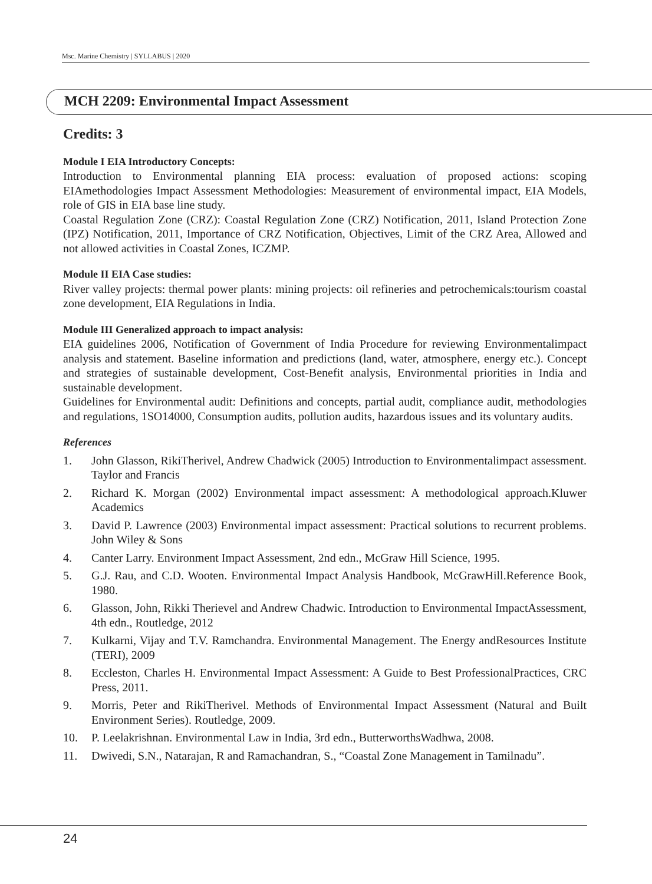Msc. Marine Chemistry | SYLLABUS | 2020
MCH 2209: Environmental Impact Assessment
Credits: 3
Module I EIA Introductory Concepts:
Introduction to Environmental planning EIA process: evaluation of proposed actions: scoping EIAmethodologies Impact Assessment Methodologies: Measurement of environmental impact, EIA Models, role of GIS in EIA base line study.
Coastal Regulation Zone (CRZ): Coastal Regulation Zone (CRZ) Notification, 2011, Island Protection Zone (IPZ) Notification, 2011, Importance of CRZ Notification, Objectives, Limit of the CRZ Area, Allowed and not allowed activities in Coastal Zones, ICZMP.
Module II EIA Case studies:
River valley projects: thermal power plants: mining projects: oil refineries and petrochemicals:tourism coastal zone development, EIA Regulations in India.
Module III Generalized approach to impact analysis:
EIA guidelines 2006, Notification of Government of India Procedure for reviewing Environmentalimpact analysis and statement. Baseline information and predictions (land, water, atmosphere, energy etc.). Concept and strategies of sustainable development, Cost-Benefit analysis, Environmental priorities in India and sustainable development.
Guidelines for Environmental audit: Definitions and concepts, partial audit, compliance audit, methodologies and regulations, 1SO14000, Consumption audits, pollution audits, hazardous issues and its voluntary audits.
References
1. John Glasson, RikiTherivel, Andrew Chadwick (2005) Introduction to Environmentalimpact assessment. Taylor and Francis
2. Richard K. Morgan (2002) Environmental impact assessment: A methodological approach.Kluwer Academics
3. David P. Lawrence (2003) Environmental impact assessment: Practical solutions to recurrent problems. John Wiley & Sons
4. Canter Larry. Environment Impact Assessment, 2nd edn., McGraw Hill Science, 1995.
5. G.J. Rau, and C.D. Wooten. Environmental Impact Analysis Handbook, McGrawHill.Reference Book, 1980.
6. Glasson, John, Rikki Therievel and Andrew Chadwic. Introduction to Environmental ImpactAssessment, 4th edn., Routledge, 2012
7. Kulkarni, Vijay and T.V. Ramchandra. Environmental Management. The Energy andResources Institute (TERI), 2009
8. Eccleston, Charles H. Environmental Impact Assessment: A Guide to Best ProfessionalPractices, CRC Press, 2011.
9. Morris, Peter and RikiTherivel. Methods of Environmental Impact Assessment (Natural and Built Environment Series). Routledge, 2009.
10. P. Leelakrishnan. Environmental Law in India, 3rd edn., ButterworthsWadhwa, 2008.
11. Dwivedi, S.N., Natarajan, R and Ramachandran, S., “Coastal Zone Management in Tamilnadu”.
24